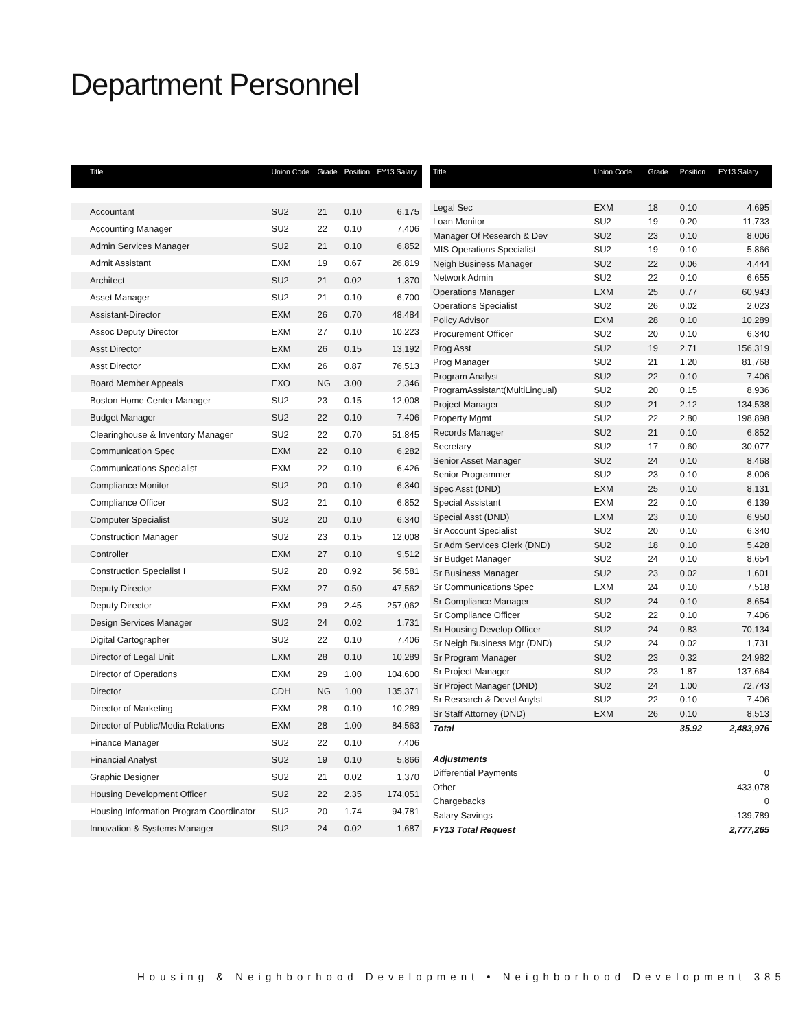Department Personnel
| Title | Union Code | Grade | Position | FY13 Salary |
| --- | --- | --- | --- | --- |
| Accountant | SU2 | 21 | 0.10 | 6,175 |
| Accounting Manager | SU2 | 22 | 0.10 | 7,406 |
| Admin Services Manager | SU2 | 21 | 0.10 | 6,852 |
| Admit Assistant | EXM | 19 | 0.67 | 26,819 |
| Architect | SU2 | 21 | 0.02 | 1,370 |
| Asset Manager | SU2 | 21 | 0.10 | 6,700 |
| Assistant-Director | EXM | 26 | 0.70 | 48,484 |
| Assoc Deputy Director | EXM | 27 | 0.10 | 10,223 |
| Asst Director | EXM | 26 | 0.15 | 13,192 |
| Asst Director | EXM | 26 | 0.87 | 76,513 |
| Board Member Appeals | EXO | NG | 3.00 | 2,346 |
| Boston Home Center Manager | SU2 | 23 | 0.15 | 12,008 |
| Budget Manager | SU2 | 22 | 0.10 | 7,406 |
| Clearinghouse & Inventory Manager | SU2 | 22 | 0.70 | 51,845 |
| Communication Spec | EXM | 22 | 0.10 | 6,282 |
| Communications Specialist | EXM | 22 | 0.10 | 6,426 |
| Compliance Monitor | SU2 | 20 | 0.10 | 6,340 |
| Compliance Officer | SU2 | 21 | 0.10 | 6,852 |
| Computer Specialist | SU2 | 20 | 0.10 | 6,340 |
| Construction Manager | SU2 | 23 | 0.15 | 12,008 |
| Controller | EXM | 27 | 0.10 | 9,512 |
| Construction Specialist I | SU2 | 20 | 0.92 | 56,581 |
| Deputy Director | EXM | 27 | 0.50 | 47,562 |
| Deputy Director | EXM | 29 | 2.45 | 257,062 |
| Design Services Manager | SU2 | 24 | 0.02 | 1,731 |
| Digital Cartographer | SU2 | 22 | 0.10 | 7,406 |
| Director of Legal Unit | EXM | 28 | 0.10 | 10,289 |
| Director of Operations | EXM | 29 | 1.00 | 104,600 |
| Director | CDH | NG | 1.00 | 135,371 |
| Director of Marketing | EXM | 28 | 0.10 | 10,289 |
| Director of Public/Media Relations | EXM | 28 | 1.00 | 84,563 |
| Finance Manager | SU2 | 22 | 0.10 | 7,406 |
| Financial Analyst | SU2 | 19 | 0.10 | 5,866 |
| Graphic Designer | SU2 | 21 | 0.02 | 1,370 |
| Housing Development Officer | SU2 | 22 | 2.35 | 174,051 |
| Housing Information Program Coordinator | SU2 | 20 | 1.74 | 94,781 |
| Innovation & Systems Manager | SU2 | 24 | 0.02 | 1,687 |
| Title | Union Code | Grade | Position | FY13 Salary |
| --- | --- | --- | --- | --- |
| Legal Sec | EXM | 18 | 0.10 | 4,695 |
| Loan Monitor | SU2 | 19 | 0.20 | 11,733 |
| Manager Of Research & Dev | SU2 | 23 | 0.10 | 8,006 |
| MIS Operations Specialist | SU2 | 19 | 0.10 | 5,866 |
| Neigh Business Manager | SU2 | 22 | 0.06 | 4,444 |
| Network Admin | SU2 | 22 | 0.10 | 6,655 |
| Operations Manager | EXM | 25 | 0.77 | 60,943 |
| Operations Specialist | SU2 | 26 | 0.02 | 2,023 |
| Policy Advisor | EXM | 28 | 0.10 | 10,289 |
| Procurement Officer | SU2 | 20 | 0.10 | 6,340 |
| Prog Asst | SU2 | 19 | 2.71 | 156,319 |
| Prog Manager | SU2 | 21 | 1.20 | 81,768 |
| Program Analyst | SU2 | 22 | 0.10 | 7,406 |
| ProgramAssistant(MultiLingual) | SU2 | 20 | 0.15 | 8,936 |
| Project Manager | SU2 | 21 | 2.12 | 134,538 |
| Property Mgmt | SU2 | 22 | 2.80 | 198,898 |
| Records Manager | SU2 | 21 | 0.10 | 6,852 |
| Secretary | SU2 | 17 | 0.60 | 30,077 |
| Senior Asset Manager | SU2 | 24 | 0.10 | 8,468 |
| Senior Programmer | SU2 | 23 | 0.10 | 8,006 |
| Spec Asst (DND) | EXM | 25 | 0.10 | 8,131 |
| Special Assistant | EXM | 22 | 0.10 | 6,139 |
| Special Asst (DND) | EXM | 23 | 0.10 | 6,950 |
| Sr Account Specialist | SU2 | 20 | 0.10 | 6,340 |
| Sr Adm Services Clerk (DND) | SU2 | 18 | 0.10 | 5,428 |
| Sr Budget Manager | SU2 | 24 | 0.10 | 8,654 |
| Sr Business Manager | SU2 | 23 | 0.02 | 1,601 |
| Sr Communications Spec | EXM | 24 | 0.10 | 7,518 |
| Sr Compliance Manager | SU2 | 24 | 0.10 | 8,654 |
| Sr Compliance Officer | SU2 | 22 | 0.10 | 7,406 |
| Sr Housing Develop Officer | SU2 | 24 | 0.83 | 70,134 |
| Sr Neigh Business Mgr (DND) | SU2 | 24 | 0.02 | 1,731 |
| Sr Program Manager | SU2 | 23 | 0.32 | 24,982 |
| Sr Project Manager | SU2 | 23 | 1.87 | 137,664 |
| Sr Project Manager (DND) | SU2 | 24 | 1.00 | 72,743 |
| Sr Research & Devel Anylst | SU2 | 22 | 0.10 | 7,406 |
| Sr Staff Attorney (DND) | EXM | 26 | 0.10 | 8,513 |
| Total | | | 35.92 | 2,483,976 |
| Adjustments | | | | |
| Differential Payments | | | | 0 |
| Other | | | | 433,078 |
| Chargebacks | | | | 0 |
| Salary Savings | | | | -139,789 |
| FY13 Total Request | | | | 2,777,265 |
Housing & Neighborhood Development • Neighborhood Development 385